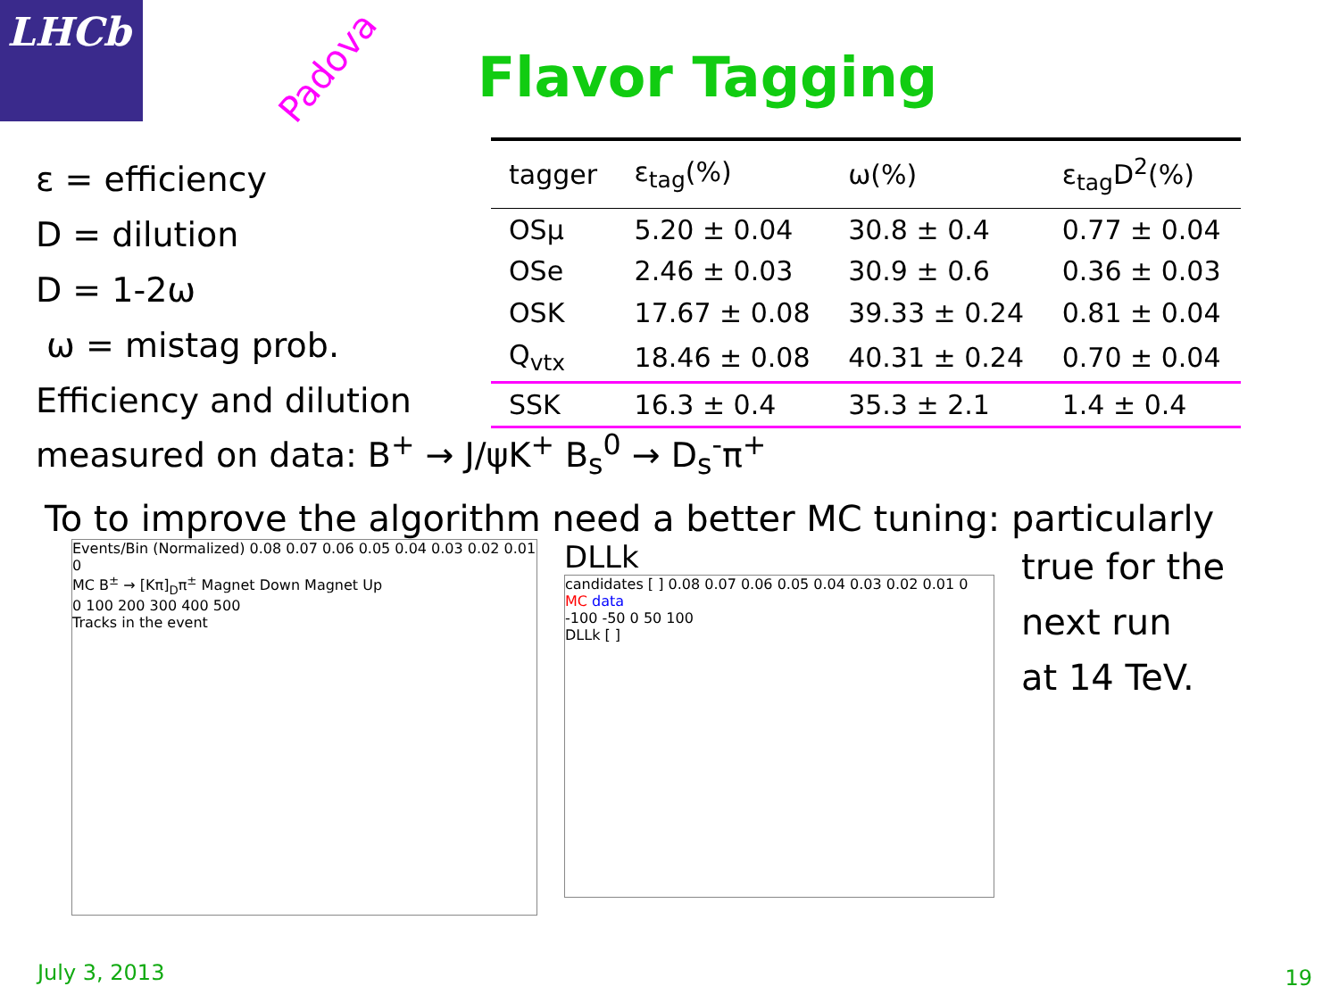LHCb
Padova
Flavor Tagging
ε = efficiency
D = dilution
D = 1-2ω
ω = mistag prob.
Efficiency and dilution
| tagger | ε<sub>tag</sub>(%) | ω(%) | ε<sub>tag</sub>D<sup>2</sup>(%) |
| --- | --- | --- | --- |
| OSμ | 5.20 ± 0.04 | 30.8 ± 0.4 | 0.77 ± 0.04 |
| OSe | 2.46 ± 0.03 | 30.9 ± 0.6 | 0.36 ± 0.03 |
| OSK | 17.67 ± 0.08 | 39.33 ± 0.24 | 0.81 ± 0.04 |
| Q<sub>vtx</sub> | 18.46 ± 0.08 | 40.31 ± 0.24 | 0.70 ± 0.04 |
| SSK | 16.3 ± 0.4 | 35.3 ± 2.1 | 1.4 ± 0.4 |
measured on data: B<sup>+</sup> → J/ψK<sup>+</sup> B<sub>s</sub><sup>0</sup> → D<sub>s</sub><sup>-</sup>π<sup>+</sup>
To to improve the algorithm need a better MC tuning: particularly
Events/Bin (Normalized) 0.08 0.07 0.06 0.05 0.04 0.03 0.02 0.01 0
MC B<sup>±</sup> → [Kπ]<sub>D</sub>π<sup>±</sup> Magnet Down Magnet Up
0 100 200 300 400 500
Tracks in the event
DLLk
candidates [ ] 0.08 0.07 0.06 0.05 0.04 0.03 0.02 0.01 0
MC data
-100 -50 0 50 100
DLLk [ ]
true for the
next run
at 14 TeV.
July 3, 2013 19